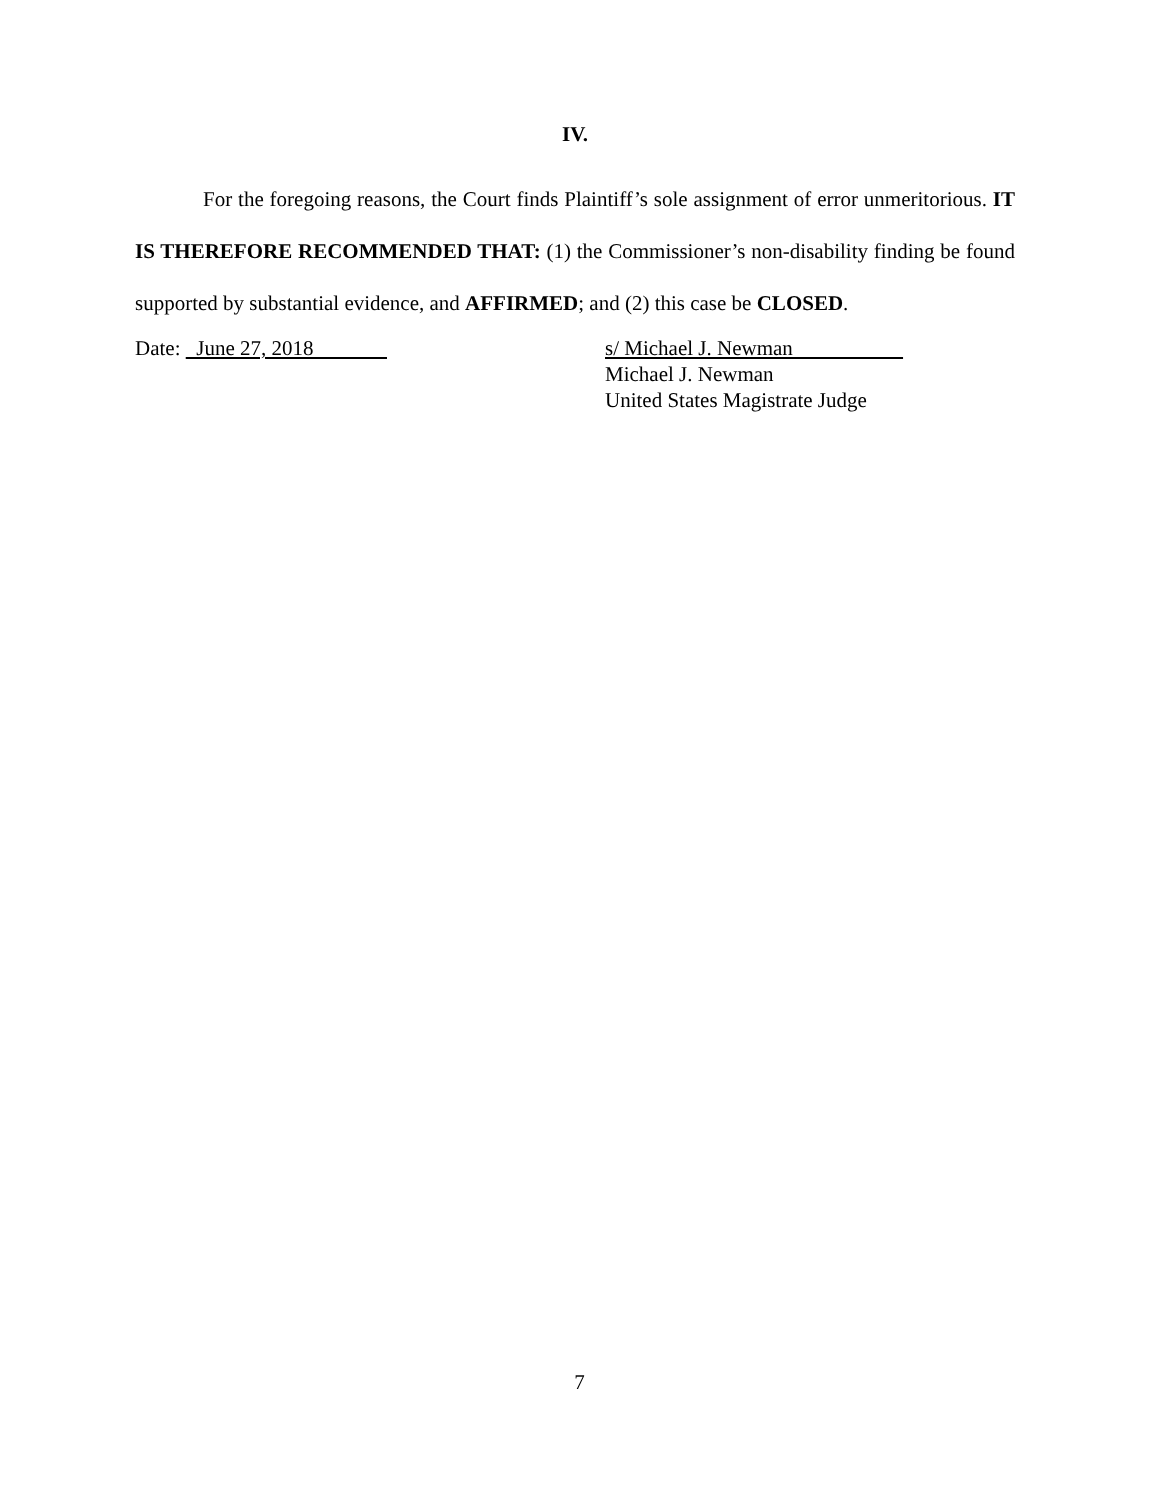IV.
For the foregoing reasons, the Court finds Plaintiff’s sole assignment of error unmeritorious. IT IS THEREFORE RECOMMENDED THAT: (1) the Commissioner’s non-disability finding be found supported by substantial evidence, and AFFIRMED; and (2) this case be CLOSED.
Date: June 27, 2018 s/ Michael J. Newman
Michael J. Newman
United States Magistrate Judge
7